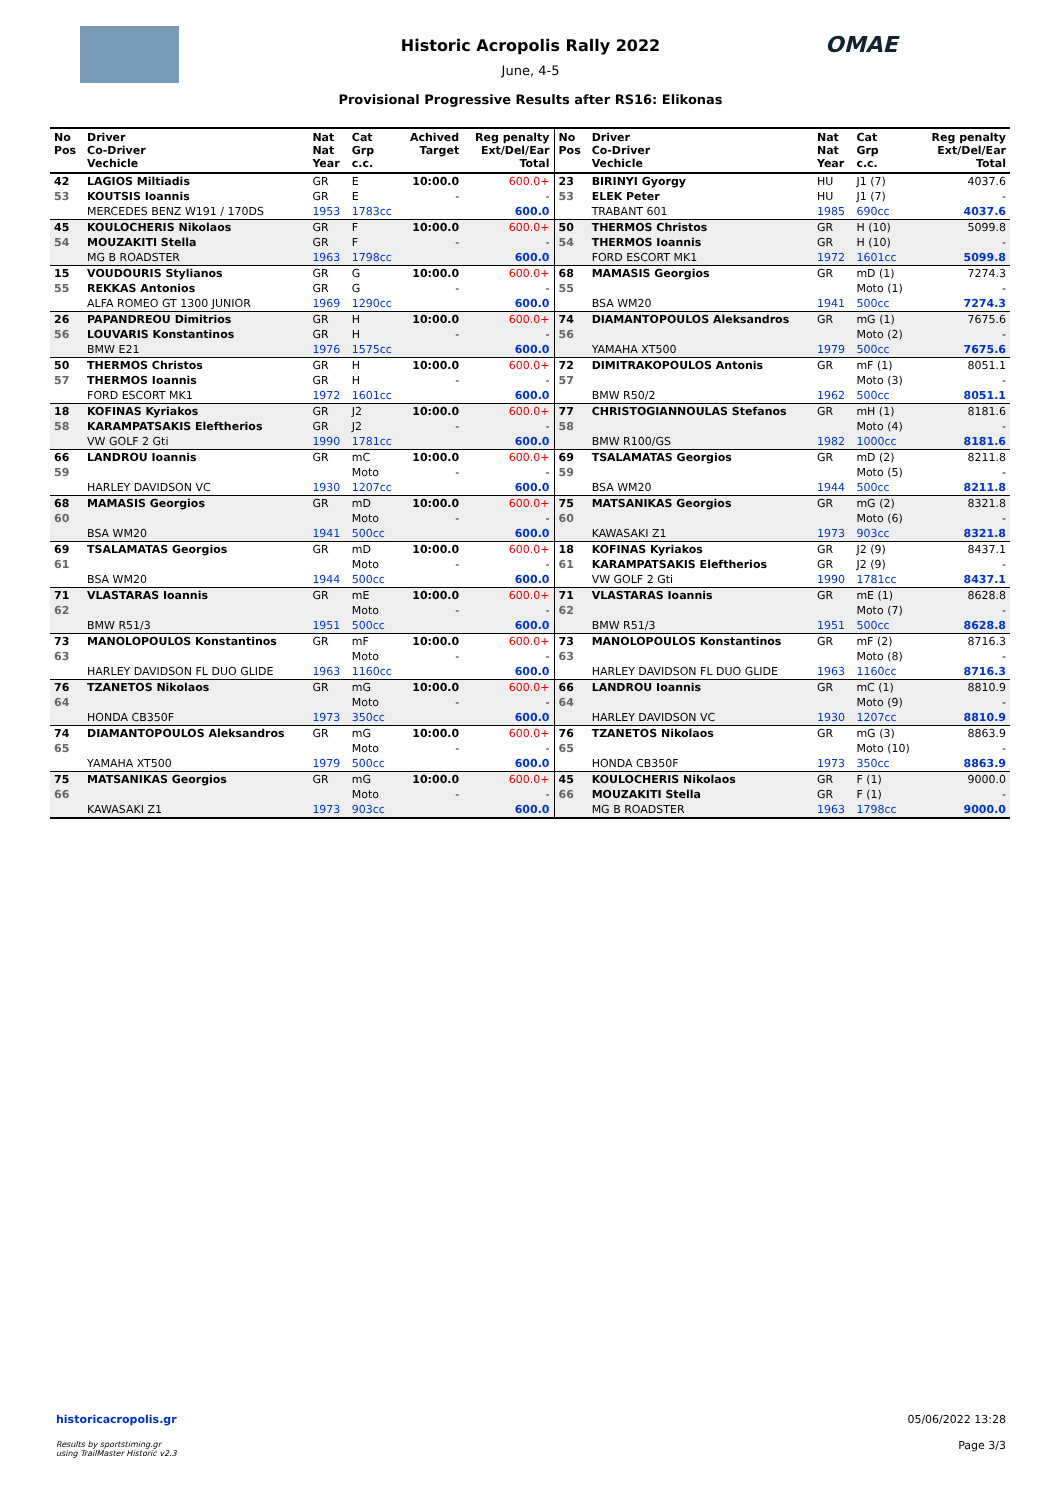OMAE
Historic Acropolis Rally 2022
June, 4-5
Provisional Progressive Results after RS16: Elikonas
| No Pos | Driver Co-Driver Vechicle | Nat Nat Year | Cat Grp c.c. | Achived Target | Reg penalty Ext/Del/Ear Total | No Pos | Driver Co-Driver Vechicle | Nat Nat Year | Cat Grp c.c. | Reg penalty Ext/Del/Ear Total |
| --- | --- | --- | --- | --- | --- | --- | --- | --- | --- | --- |
| 42 | LAGIOS Miltiadis | GR | E | 10:00.0 | 600.0+ | 23 | BIRINYI Gyorgy | HU | J1 (7) | 4037.6 |
| 53 | KOUTSIS Ioannis | GR | E | - | - | 53 | ELEK Peter | HU | J1 (7) | - |
| | MERCEDES BENZ W191 / 170DS | 1953 | 1783cc | | 600.0 | | TRABANT 601 | 1985 | 690cc | 4037.6 |
| 45 | KOULOCHERIS Nikolaos | GR | F | 10:00.0 | 600.0+ | 50 | THERMOS Christos | GR | H (10) | 5099.8 |
| 54 | MOUZAKITI Stella | GR | F | - | - | 54 | THERMOS Ioannis | GR | H (10) | - |
| | MG B ROADSTER | 1963 | 1798cc | | 600.0 | | FORD ESCORT MK1 | 1972 | 1601cc | 5099.8 |
| 15 | VOUDOURIS Stylianos | GR | G | 10:00.0 | 600.0+ | 68 | MAMASIS Georgios | GR | mD (1) | 7274.3 |
| 55 | REKKAS Antonios | GR | G | - | - | 55 | | | Moto (1) | - |
| | ALFA ROMEO GT 1300 JUNIOR | 1969 | 1290cc | | 600.0 | | BSA WM20 | 1941 | 500cc | 7274.3 |
| 26 | PAPANDREOU Dimitrios | GR | H | 10:00.0 | 600.0+ | 74 | DIAMANTOPOULOS Aleksandros | GR | mG (1) | 7675.6 |
| 56 | LOUVARIS Konstantinos | GR | H | - | - | 56 | | | Moto (2) | - |
| | BMW E21 | 1976 | 1575cc | | 600.0 | | YAMAHA XT500 | 1979 | 500cc | 7675.6 |
| 50 | THERMOS Christos | GR | H | 10:00.0 | 600.0+ | 72 | DIMITRAKOPOULOS Antonis | GR | mF (1) | 8051.1 |
| 57 | THERMOS Ioannis | GR | H | - | - | 57 | | | Moto (3) | - |
| | FORD ESCORT MK1 | 1972 | 1601cc | | 600.0 | | BMW R50/2 | 1962 | 500cc | 8051.1 |
| 18 | KOFINAS Kyriakos | GR | J2 | 10:00.0 | 600.0+ | 77 | CHRISTOGIANNOULAS Stefanos | GR | mH (1) | 8181.6 |
| 58 | KARAMPATSAKIS Eleftherios | GR | J2 | - | - | 58 | | | Moto (4) | - |
| | VW GOLF 2 Gti | 1990 | 1781cc | | 600.0 | | BMW R100/GS | 1982 | 1000cc | 8181.6 |
| 66 | LANDROU Ioannis | GR | mC | 10:00.0 | 600.0+ | 69 | TSALAMATAS Georgios | GR | mD (2) | 8211.8 |
| 59 | | | Moto | - | - | 59 | | | Moto (5) | - |
| | HARLEY DAVIDSON VC | 1930 | 1207cc | | 600.0 | | BSA WM20 | 1944 | 500cc | 8211.8 |
| 68 | MAMASIS Georgios | GR | mD | 10:00.0 | 600.0+ | 75 | MATSANIKAS Georgios | GR | mG (2) | 8321.8 |
| 60 | | | Moto | - | - | 60 | | | Moto (6) | - |
| | BSA WM20 | 1941 | 500cc | | 600.0 | | KAWASAKI Z1 | 1973 | 903cc | 8321.8 |
| 69 | TSALAMATAS Georgios | GR | mD | 10:00.0 | 600.0+ | 18 | KOFINAS Kyriakos | GR | J2 (9) | 8437.1 |
| 61 | | | Moto | - | - | 61 | KARAMPATSAKIS Eleftherios | GR | J2 (9) | - |
| | BSA WM20 | 1944 | 500cc | | 600.0 | | VW GOLF 2 Gti | 1990 | 1781cc | 8437.1 |
| 71 | VLASTARAS Ioannis | GR | mE | 10:00.0 | 600.0+ | 71 | VLASTARAS Ioannis | GR | mE (1) | 8628.8 |
| 62 | | | Moto | - | - | 62 | | | Moto (7) | - |
| | BMW R51/3 | 1951 | 500cc | | 600.0 | | BMW R51/3 | 1951 | 500cc | 8628.8 |
| 73 | MANOLOPOULOS Konstantinos | GR | mF | 10:00.0 | 600.0+ | 73 | MANOLOPOULOS Konstantinos | GR | mF (2) | 8716.3 |
| 63 | | | Moto | - | - | 63 | | | Moto (8) | - |
| | HARLEY DAVIDSON FL DUO GLIDE | 1963 | 1160cc | | 600.0 | | HARLEY DAVIDSON FL DUO GLIDE | 1963 | 1160cc | 8716.3 |
| 76 | TZANETOS Nikolaos | GR | mG | 10:00.0 | 600.0+ | 66 | LANDROU Ioannis | GR | mC (1) | 8810.9 |
| 64 | | | Moto | - | - | 64 | | | Moto (9) | - |
| | HONDA CB350F | 1973 | 350cc | | 600.0 | | HARLEY DAVIDSON VC | 1930 | 1207cc | 8810.9 |
| 74 | DIAMANTOPOULOS Aleksandros | GR | mG | 10:00.0 | 600.0+ | 76 | TZANETOS Nikolaos | GR | mG (3) | 8863.9 |
| 65 | | | Moto | - | - | 65 | | | Moto (10) | - |
| | YAMAHA XT500 | 1979 | 500cc | | 600.0 | | HONDA CB350F | 1973 | 350cc | 8863.9 |
| 75 | MATSANIKAS Georgios | GR | mG | 10:00.0 | 600.0+ | 45 | KOULOCHERIS Nikolaos | GR | F (1) | 9000.0 |
| 66 | | | Moto | - | - | 66 | MOUZAKITI Stella | GR | F (1) | - |
| | KAWASAKI Z1 | 1973 | 903cc | | 600.0 | | MG B ROADSTER | 1963 | 1798cc | 9000.0 |
historicacropolis.gr
Results by sportstiming.gr
using TrailMaster Historic v2.3
05/06/2022 13:28
Page 3/3